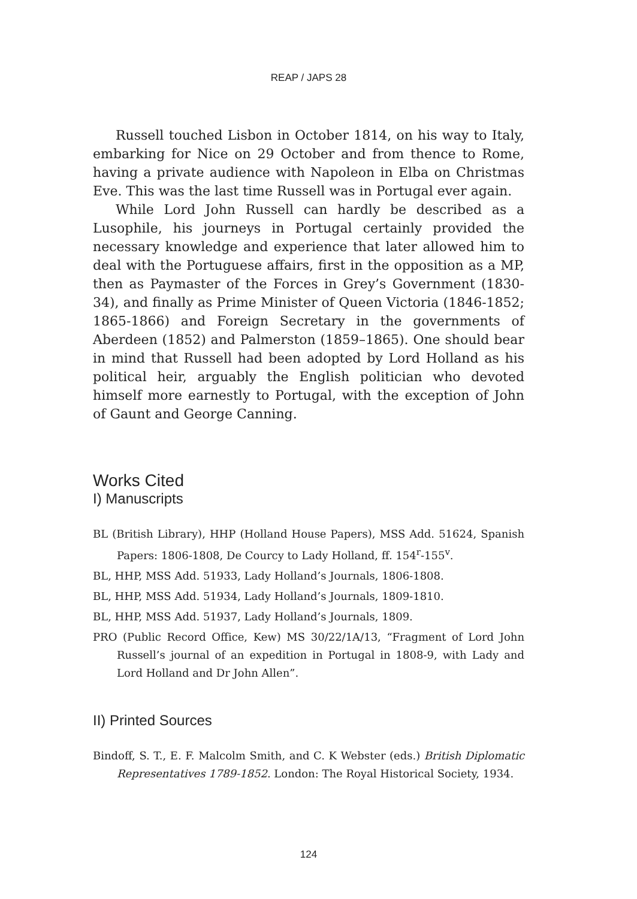REAP / JAPS 28
Russell touched Lisbon in October 1814, on his way to Italy, embarking for Nice on 29 October and from thence to Rome, having a private audience with Napoleon in Elba on Christmas Eve. This was the last time Russell was in Portugal ever again.
While Lord John Russell can hardly be described as a Lusophile, his journeys in Portugal certainly provided the necessary knowledge and experience that later allowed him to deal with the Portuguese affairs, first in the opposition as a MP, then as Paymaster of the Forces in Grey’s Government (1830-34), and finally as Prime Minister of Queen Victoria (1846-1852; 1865-1866) and Foreign Secretary in the governments of Aberdeen (1852) and Palmerston (1859–1865). One should bear in mind that Russell had been adopted by Lord Holland as his political heir, arguably the English politician who devoted himself more earnestly to Portugal, with the exception of John of Gaunt and George Canning.
Works Cited
I) Manuscripts
BL (British Library), HHP (Holland House Papers), MSS Add. 51624, Spanish Papers: 1806-1808, De Courcy to Lady Holland, ff. 154<sup>r</sup>-155<sup>v</sup>.
BL, HHP, MSS Add. 51933, Lady Holland’s Journals, 1806-1808.
BL, HHP, MSS Add. 51934, Lady Holland’s Journals, 1809-1810.
BL, HHP, MSS Add. 51937, Lady Holland’s Journals, 1809.
PRO (Public Record Office, Kew) MS 30/22/1A/13, “Fragment of Lord John Russell’s journal of an expedition in Portugal in 1808-9, with Lady and Lord Holland and Dr John Allen”.
II) Printed Sources
Bindoff, S. T., E. F. Malcolm Smith, and C. K Webster (eds.) British Diplomatic Representatives 1789-1852. London: The Royal Historical Society, 1934.
124